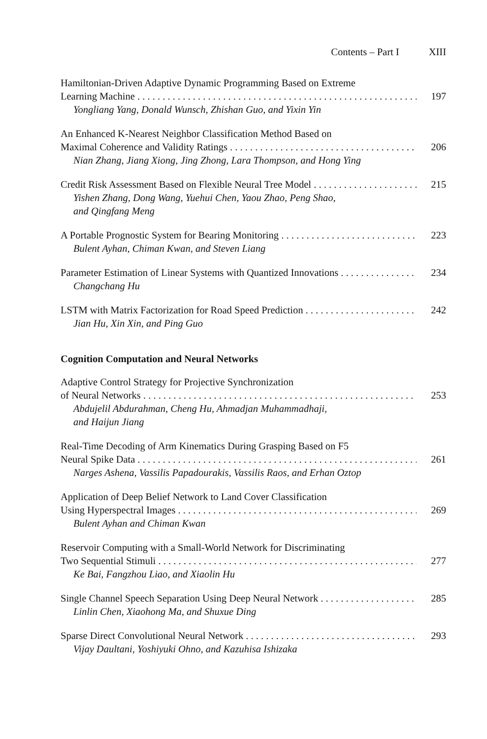Contents – Part I XIII
Hamiltonian-Driven Adaptive Dynamic Programming Based on Extreme
Learning Machine 197
Yongliang Yang, Donald Wunsch, Zhishan Guo, and Yixin Yin
An Enhanced K-Nearest Neighbor Classification Method Based on
Maximal Coherence and Validity Ratings 206
Nian Zhang, Jiang Xiong, Jing Zhong, Lara Thompson, and Hong Ying
Credit Risk Assessment Based on Flexible Neural Tree Model 215
Yishen Zhang, Dong Wang, Yuehui Chen, Yaou Zhao, Peng Shao,
and Qingfang Meng
A Portable Prognostic System for Bearing Monitoring 223
Bulent Ayhan, Chiman Kwan, and Steven Liang
Parameter Estimation of Linear Systems with Quantized Innovations 234
Changchang Hu
LSTM with Matrix Factorization for Road Speed Prediction 242
Jian Hu, Xin Xin, and Ping Guo
Cognition Computation and Neural Networks
Adaptive Control Strategy for Projective Synchronization
of Neural Networks 253
Abdujelil Abdurahman, Cheng Hu, Ahmadjan Muhammadhaji,
and Haijun Jiang
Real-Time Decoding of Arm Kinematics During Grasping Based on F5
Neural Spike Data 261
Narges Ashena, Vassilis Papadourakis, Vassilis Raos, and Erhan Oztop
Application of Deep Belief Network to Land Cover Classification
Using Hyperspectral Images 269
Bulent Ayhan and Chiman Kwan
Reservoir Computing with a Small-World Network for Discriminating
Two Sequential Stimuli 277
Ke Bai, Fangzhou Liao, and Xiaolin Hu
Single Channel Speech Separation Using Deep Neural Network 285
Linlin Chen, Xiaohong Ma, and Shuxue Ding
Sparse Direct Convolutional Neural Network 293
Vijay Daultani, Yoshiyuki Ohno, and Kazuhisa Ishizaka